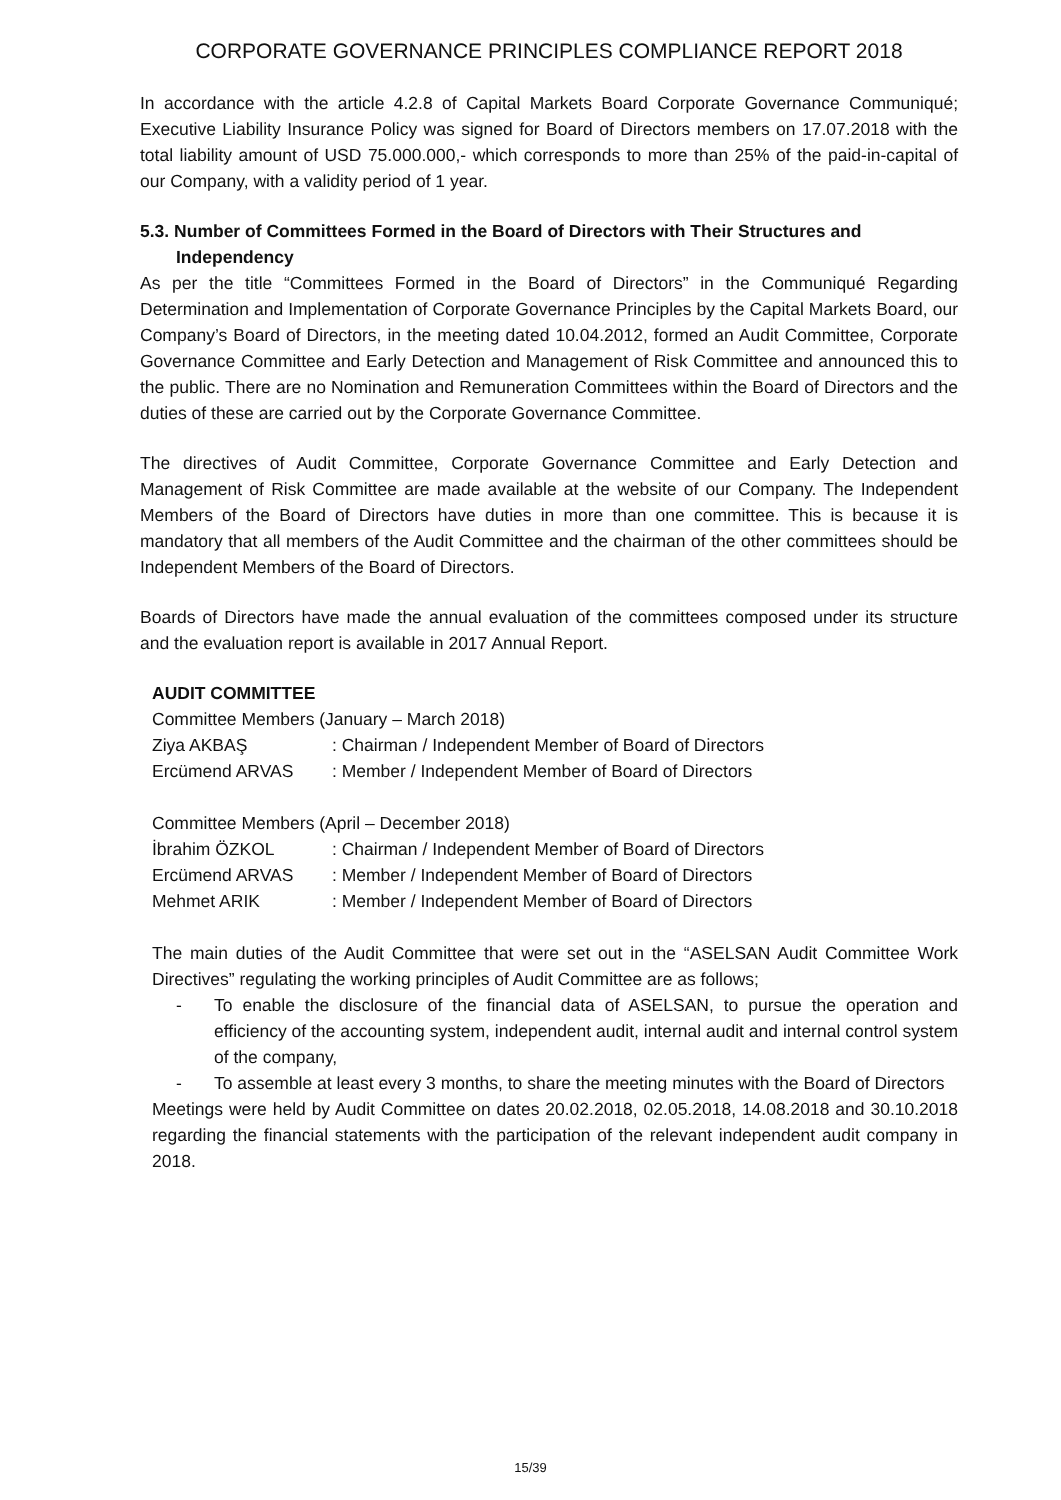CORPORATE GOVERNANCE PRINCIPLES COMPLIANCE REPORT 2018
In accordance with the article 4.2.8 of Capital Markets Board Corporate Governance Communiqué; Executive Liability Insurance Policy was signed for Board of Directors members on 17.07.2018 with the total liability amount of USD 75.000.000,- which corresponds to more than 25% of the paid-in-capital of our Company, with a validity period of 1 year.
5.3. Number of Committees Formed in the Board of Directors with Their Structures and Independency
As per the title “Committees Formed in the Board of Directors” in the Communiqué Regarding Determination and Implementation of Corporate Governance Principles by the Capital Markets Board, our Company’s Board of Directors, in the meeting dated 10.04.2012, formed an Audit Committee, Corporate Governance Committee and Early Detection and Management of Risk Committee and announced this to the public. There are no Nomination and Remuneration Committees within the Board of Directors and the duties of these are carried out by the Corporate Governance Committee.
The directives of Audit Committee, Corporate Governance Committee and Early Detection and Management of Risk Committee are made available at the website of our Company. The Independent Members of the Board of Directors have duties in more than one committee. This is because it is mandatory that all members of the Audit Committee and the chairman of the other committees should be Independent Members of the Board of Directors.
Boards of Directors have made the annual evaluation of the committees composed under its structure and the evaluation report is available in 2017 Annual Report.
AUDIT COMMITTEE
Committee Members (January – March 2018)
Ziya AKBAŞ: Chairman / Independent Member of Board of Directors
Ercümend ARVAS: Member / Independent Member of Board of Directors
Committee Members (April – December 2018)
İbrahim ÖZKOL: Chairman / Independent Member of Board of Directors
Ercümend ARVAS: Member / Independent Member of Board of Directors
Mehmet ARIK: Member / Independent Member of Board of Directors
The main duties of the Audit Committee that were set out in the “ASELSAN Audit Committee Work Directives” regulating the working principles of Audit Committee are as follows;
To enable the disclosure of the financial data of ASELSAN, to pursue the operation and efficiency of the accounting system, independent audit, internal audit and internal control system of the company,
To assemble at least every 3 months, to share the meeting minutes with the Board of Directors
Meetings were held by Audit Committee on dates 20.02.2018, 02.05.2018, 14.08.2018 and 30.10.2018 regarding the financial statements with the participation of the relevant independent audit company in 2018.
15/39